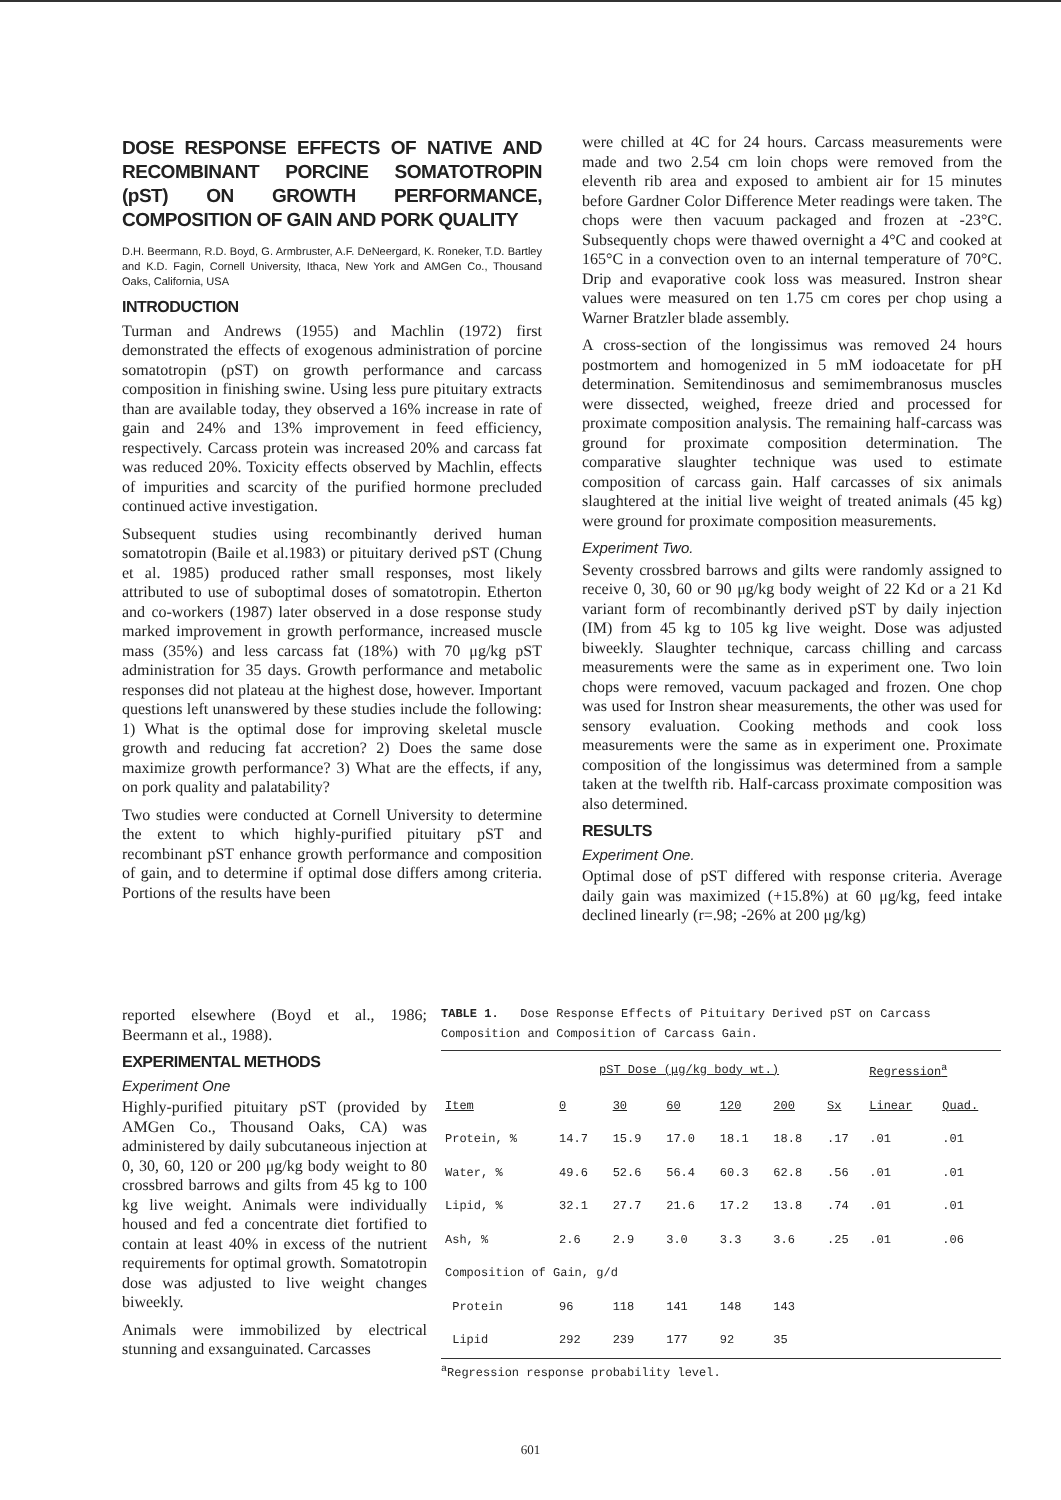DOSE RESPONSE EFFECTS OF NATIVE AND RECOMBINANT PORCINE SOMATOTROPIN (pST) ON GROWTH PERFORMANCE, COMPOSITION OF GAIN AND PORK QUALITY
D.H. Beermann, R.D. Boyd, G. Armbruster, A.F. DeNeergard, K. Roneker, T.D. Bartley and K.D. Fagin, Cornell University, Ithaca, New York and AMGen Co., Thousand Oaks, California, USA
INTRODUCTION
Turman and Andrews (1955) and Machlin (1972) first demonstrated the effects of exogenous administration of porcine somatotropin (pST) on growth performance and carcass composition in finishing swine. Using less pure pituitary extracts than are available today, they observed a 16% increase in rate of gain and 24% and 13% improvement in feed efficiency, respectively. Carcass protein was increased 20% and carcass fat was reduced 20%. Toxicity effects observed by Machlin, effects of impurities and scarcity of the purified hormone precluded continued active investigation.
Subsequent studies using recombinantly derived human somatotropin (Baile et al.1983) or pituitary derived pST (Chung et al. 1985) produced rather small responses, most likely attributed to use of suboptimal doses of somatotropin. Etherton and co-workers (1987) later observed in a dose response study marked improvement in growth performance, increased muscle mass (35%) and less carcass fat (18%) with 70 μg/kg pST administration for 35 days. Growth performance and metabolic responses did not plateau at the highest dose, however. Important questions left unanswered by these studies include the following: 1) What is the optimal dose for improving skeletal muscle growth and reducing fat accretion? 2) Does the same dose maximize growth performance? 3) What are the effects, if any, on pork quality and palatability?
Two studies were conducted at Cornell University to determine the extent to which highly-purified pituitary pST and recombinant pST enhance growth performance and composition of gain, and to determine if optimal dose differs among criteria. Portions of the results have been
were chilled at 4C for 24 hours. Carcass measurements were made and two 2.54 cm loin chops were removed from the eleventh rib area and exposed to ambient air for 15 minutes before Gardner Color Difference Meter readings were taken. The chops were then vacuum packaged and frozen at -23°C. Subsequently chops were thawed overnight a 4°C and cooked at 165°C in a convection oven to an internal temperature of 70°C. Drip and evaporative cook loss was measured. Instron shear values were measured on ten 1.75 cm cores per chop using a Warner Bratzler blade assembly.
A cross-section of the longissimus was removed 24 hours postmortem and homogenized in 5 mM iodoacetate for pH determination. Semitendinosus and semimembranosus muscles were dissected, weighed, freeze dried and processed for proximate composition analysis. The remaining half-carcass was ground for proximate composition determination. The comparative slaughter technique was used to estimate composition of carcass gain. Half carcasses of six animals slaughtered at the initial live weight of treated animals (45 kg) were ground for proximate composition measurements.
Experiment Two.
Seventy crossbred barrows and gilts were randomly assigned to receive 0, 30, 60 or 90 μg/kg body weight of 22 Kd or a 21 Kd variant form of recombinantly derived pST by daily injection (IM) from 45 kg to 105 kg live weight. Dose was adjusted biweekly. Slaughter technique, carcass chilling and carcass measurements were the same as in experiment one. Two loin chops were removed, vacuum packaged and frozen. One chop was used for Instron shear measurements, the other was used for sensory evaluation. Cooking methods and cook loss measurements were the same as in experiment one. Proximate composition of the longissimus was determined from a sample taken at the twelfth rib. Half-carcass proximate composition was also determined.
RESULTS
Experiment One.
Optimal dose of pST differed with response criteria. Average daily gain was maximized (+15.8%) at 60 μg/kg, feed intake declined linearly (r=.98; -26% at 200 μg/kg)
reported elsewhere (Boyd et al., 1986; Beermann et al., 1988).
EXPERIMENTAL METHODS
Experiment One
Highly-purified pituitary pST (provided by AMGen Co., Thousand Oaks, CA) was administered by daily subcutaneous injection at 0, 30, 60, 120 or 200 μg/kg body weight to 80 crossbred barrows and gilts from 45 kg to 100 kg live weight. Animals were individually housed and fed a concentrate diet fortified to contain at least 40% in excess of the nutrient requirements for optimal growth. Somatotropin dose was adjusted to live weight changes biweekly.
Animals were immobilized by electrical stunning and exsanguinated. Carcasses
TABLE 1. Dose Response Effects of Pituitary Derived pST on Carcass Composition and Composition of Carcass Gain.
| | pST Dose (μg/kg body wt.) | | | | | | Regression<sup>a</sup> | |
| --- | --- | --- | --- | --- | --- | --- | --- | --- |
| Item | 0 | 30 | 60 | 120 | 200 | Sx | Linear | Quad. |
| Protein, % | 14.7 | 15.9 | 17.0 | 18.1 | 18.8 | .17 | .01 | .01 |
| Water, % | 49.6 | 52.6 | 56.4 | 60.3 | 62.8 | .56 | .01 | .01 |
| Lipid, % | 32.1 | 27.7 | 21.6 | 17.2 | 13.8 | .74 | .01 | .01 |
| Ash, % | 2.6 | 2.9 | 3.0 | 3.3 | 3.6 | .25 | .01 | .06 |
| Composition of Gain, g/d | | | | | | | | |
| Protein | 96 | 118 | 141 | 148 | 143 | | | |
| Lipid | 292 | 239 | 177 | 92 | 35 | | | |
<sup>a</sup> Regression response probability level.
601